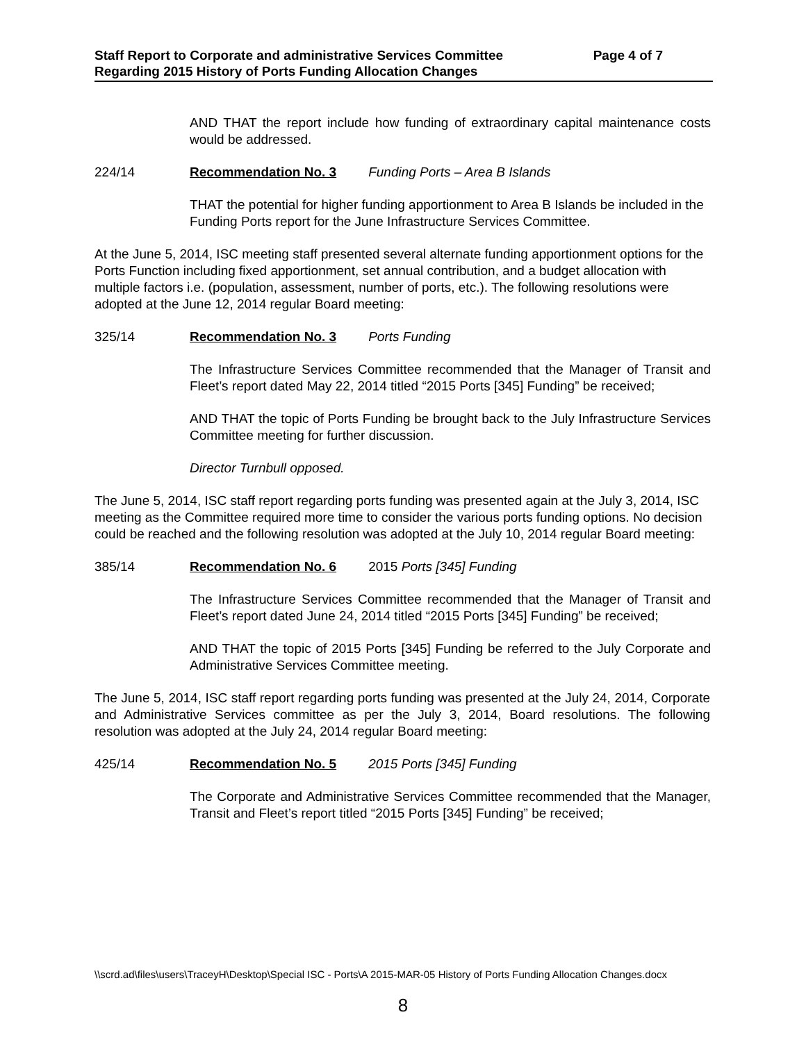Staff Report to Corporate and administrative Services Committee Page 4 of 7
Regarding 2015 History of Ports Funding Allocation Changes
AND THAT the report include how funding of extraordinary capital maintenance costs would be addressed.
224/14 Recommendation No. 3 Funding Ports – Area B Islands
THAT the potential for higher funding apportionment to Area B Islands be included in the Funding Ports report for the June Infrastructure Services Committee.
At the June 5, 2014, ISC meeting staff presented several alternate funding apportionment options for the Ports Function including fixed apportionment, set annual contribution, and a budget allocation with multiple factors i.e. (population, assessment, number of ports, etc.). The following resolutions were adopted at the June 12, 2014 regular Board meeting:
325/14 Recommendation No. 3 Ports Funding
The Infrastructure Services Committee recommended that the Manager of Transit and Fleet’s report dated May 22, 2014 titled “2015 Ports [345] Funding” be received;
AND THAT the topic of Ports Funding be brought back to the July Infrastructure Services Committee meeting for further discussion.
Director Turnbull opposed.
The June 5, 2014, ISC staff report regarding ports funding was presented again at the July 3, 2014, ISC meeting as the Committee required more time to consider the various ports funding options. No decision could be reached and the following resolution was adopted at the July 10, 2014 regular Board meeting:
385/14 Recommendation No. 6 2015 Ports [345] Funding
The Infrastructure Services Committee recommended that the Manager of Transit and Fleet’s report dated June 24, 2014 titled “2015 Ports [345] Funding” be received;
AND THAT the topic of 2015 Ports [345] Funding be referred to the July Corporate and Administrative Services Committee meeting.
The June 5, 2014, ISC staff report regarding ports funding was presented at the July 24, 2014, Corporate and Administrative Services committee as per the July 3, 2014, Board resolutions. The following resolution was adopted at the July 24, 2014 regular Board meeting:
425/14 Recommendation No. 5 2015 Ports [345] Funding
The Corporate and Administrative Services Committee recommended that the Manager, Transit and Fleet’s report titled “2015 Ports [345] Funding” be received;
\\scrd.ad\files\users\TraceyH\Desktop\Special ISC - Ports\A 2015-MAR-05 History of Ports Funding Allocation Changes.docx
8